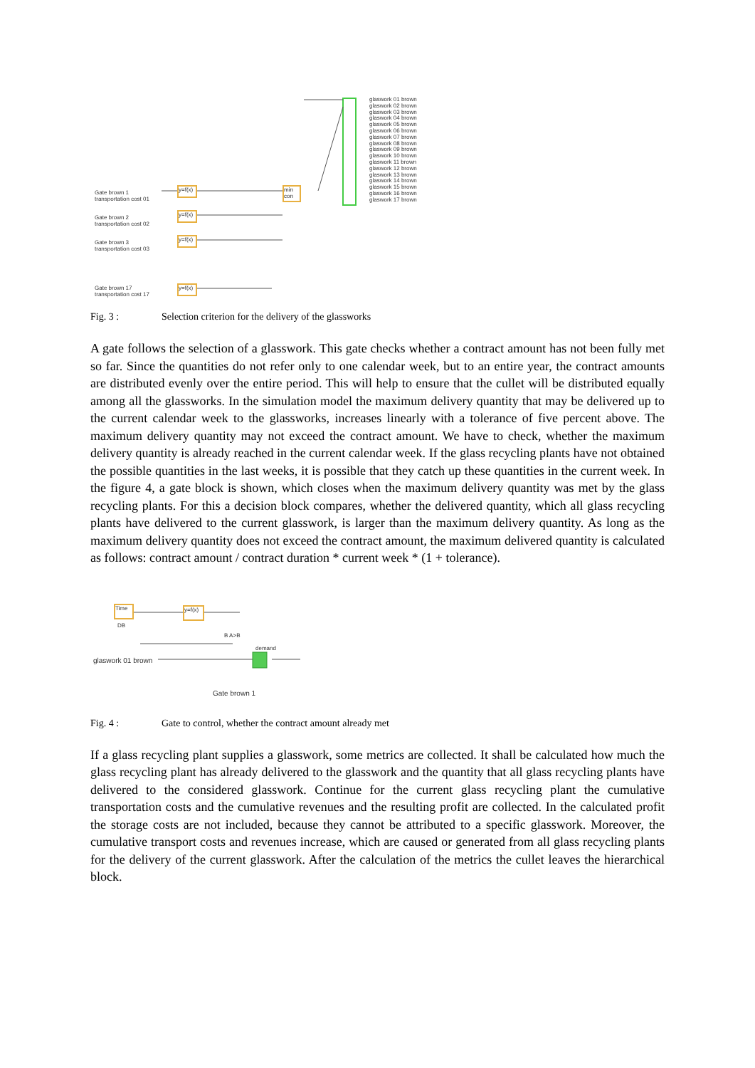y=f(x)
y=f(x)
y=f(x)
y=f(x)
min con
Gate brown 1
transportation cost 01
Gate brown 2
transportation cost 02
Gate brown 3
transportation cost 03
Gate brown 17
transportation cost 17
glaswork 01 brown
glaswork 02 brown
glaswork 03 brown
glaswork 04 brown
glaswork 05 brown
glaswork 06 brown
glaswork 07 brown
glaswork 08 brown
glaswork 09 brown
glaswork 10 brown
glaswork 11 brown
glaswork 12 brown
glaswork 13 brown
glaswork 14 brown
glaswork 15 brown
glaswork 16 brown
glaswork 17 brown
Fig. 3 : Selection criterion for the delivery of the glassworks
A gate follows the selection of a glasswork. This gate checks whether a contract amount has not been fully met so far. Since the quantities do not refer only to one calendar week, but to an entire year, the contract amounts are distributed evenly over the entire period. This will help to ensure that the cullet will be distributed equally among all the glassworks. In the simulation model the maximum delivery quantity that may be delivered up to the current calendar week to the glassworks, increases linearly with a tolerance of five percent above. The maximum delivery quantity may not exceed the contract amount. We have to check, whether the maximum delivery quantity is already reached in the current calendar week. If the glass recycling plants have not obtained the possible quantities in the last weeks, it is possible that they catch up these quantities in the current week. In the figure 4, a gate block is shown, which closes when the maximum delivery quantity was met by the glass recycling plants. For this a decision block compares, whether the delivered quantity, which all glass recycling plants have delivered to the current glasswork, is larger than the maximum delivery quantity. As long as the maximum delivery quantity does not exceed the contract amount, the maximum delivered quantity is calculated as follows: contract amount / contract duration * current week * (1 + tolerance).
Time
DB
y=f(x)
B A>B
demand
glaswork 01 brown
Gate brown 1
Fig. 4 : Gate to control, whether the contract amount already met
If a glass recycling plant supplies a glasswork, some metrics are collected. It shall be calculated how much the glass recycling plant has already delivered to the glasswork and the quantity that all glass recycling plants have delivered to the considered glasswork. Continue for the current glass recycling plant the cumulative transportation costs and the cumulative revenues and the resulting profit are collected. In the calculated profit the storage costs are not included, because they cannot be attributed to a specific glasswork. Moreover, the cumulative transport costs and revenues increase, which are caused or generated from all glass recycling plants for the delivery of the current glasswork. After the calculation of the metrics the cullet leaves the hierarchical block.